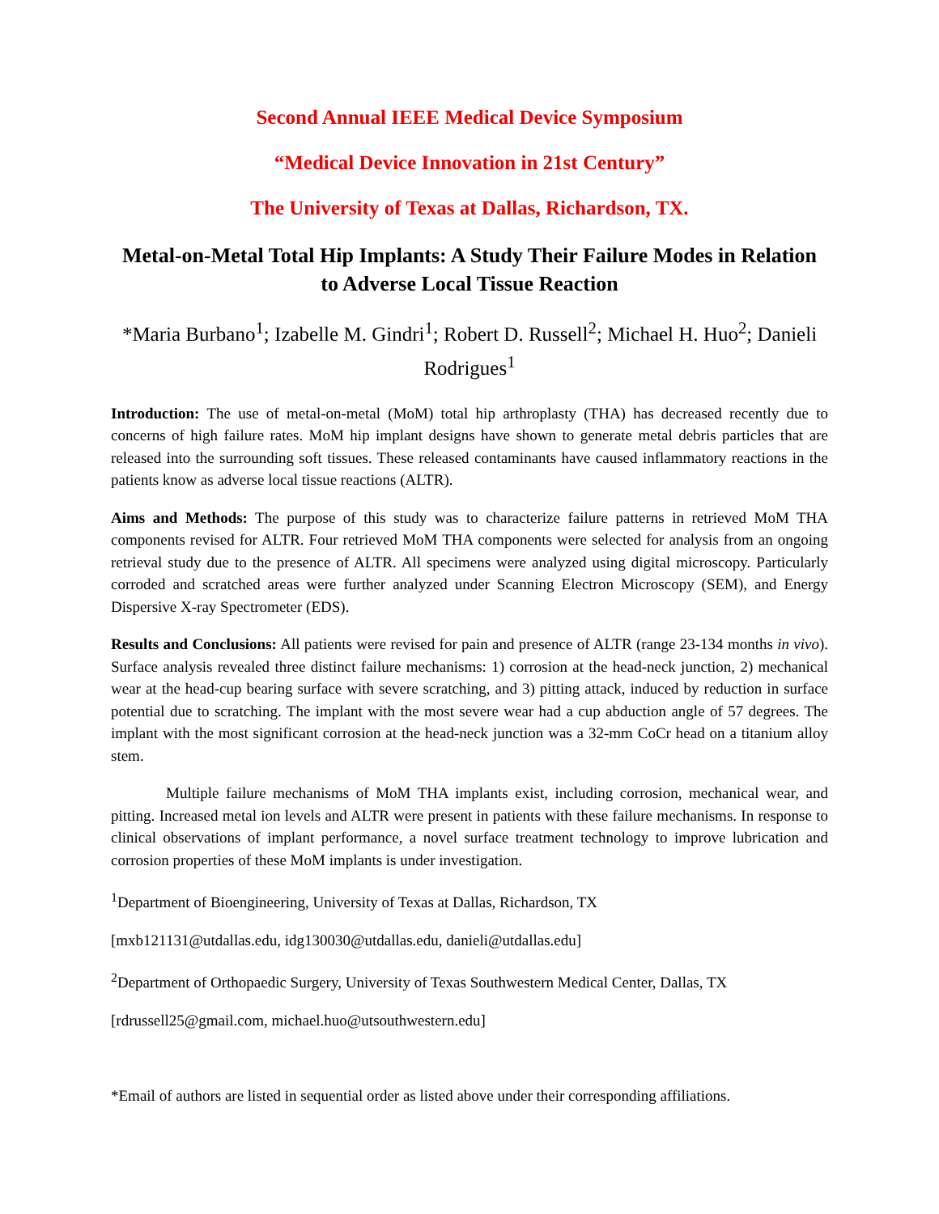Second Annual IEEE Medical Device Symposium
“Medical Device Innovation in 21st Century”
The University of Texas at Dallas, Richardson, TX.
Metal-on-Metal Total Hip Implants: A Study Their Failure Modes in Relation to Adverse Local Tissue Reaction
*Maria Burbano<sup>1</sup>; Izabelle M. Gindri<sup>1</sup>; Robert D. Russell<sup>2</sup>; Michael H. Huo<sup>2</sup>; Danieli Rodrigues<sup>1</sup>
Introduction: The use of metal-on-metal (MoM) total hip arthroplasty (THA) has decreased recently due to concerns of high failure rates. MoM hip implant designs have shown to generate metal debris particles that are released into the surrounding soft tissues. These released contaminants have caused inflammatory reactions in the patients know as adverse local tissue reactions (ALTR).
Aims and Methods: The purpose of this study was to characterize failure patterns in retrieved MoM THA components revised for ALTR. Four retrieved MoM THA components were selected for analysis from an ongoing retrieval study due to the presence of ALTR. All specimens were analyzed using digital microscopy. Particularly corroded and scratched areas were further analyzed under Scanning Electron Microscopy (SEM), and Energy Dispersive X-ray Spectrometer (EDS).
Results and Conclusions: All patients were revised for pain and presence of ALTR (range 23-134 months in vivo). Surface analysis revealed three distinct failure mechanisms: 1) corrosion at the head-neck junction, 2) mechanical wear at the head-cup bearing surface with severe scratching, and 3) pitting attack, induced by reduction in surface potential due to scratching. The implant with the most severe wear had a cup abduction angle of 57 degrees. The implant with the most significant corrosion at the head-neck junction was a 32-mm CoCr head on a titanium alloy stem.
Multiple failure mechanisms of MoM THA implants exist, including corrosion, mechanical wear, and pitting. Increased metal ion levels and ALTR were present in patients with these failure mechanisms. In response to clinical observations of implant performance, a novel surface treatment technology to improve lubrication and corrosion properties of these MoM implants is under investigation.
<sup>1</sup> Department of Bioengineering, University of Texas at Dallas, Richardson, TX
[mxb121131@utdallas.edu, idg130030@utdallas.edu, danieli@utdallas.edu]
<sup>2</sup> Department of Orthopaedic Surgery, University of Texas Southwestern Medical Center, Dallas, TX
[rdrussell25@gmail.com, michael.huo@utsouthwestern.edu]
*Email of authors are listed in sequential order as listed above under their corresponding affiliations.